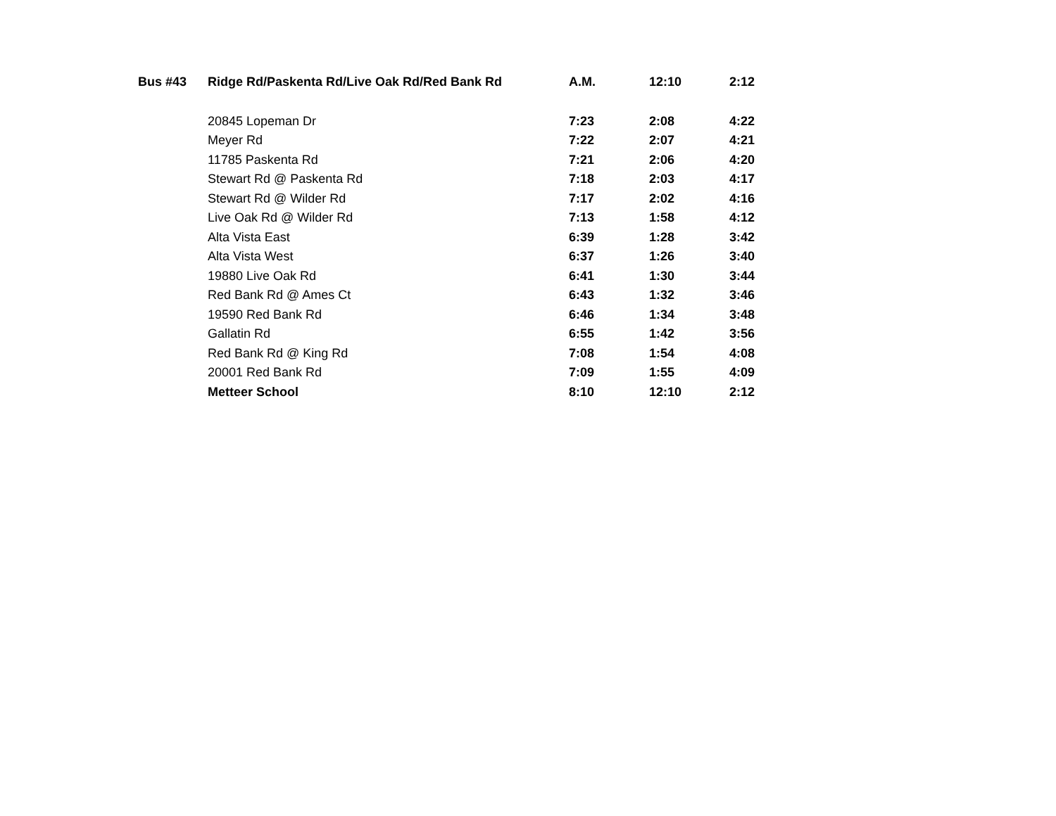| Bus #43 | Ridge Rd/Paskenta Rd/Live Oak Rd/Red Bank Rd | A.M. | 12:10 | 2:12 |
| | 20845 Lopeman Dr | 7:23 | 2:08 | 4:22 |
| | Meyer Rd | 7:22 | 2:07 | 4:21 |
| | 11785 Paskenta Rd | 7:21 | 2:06 | 4:20 |
| | Stewart Rd @ Paskenta Rd | 7:18 | 2:03 | 4:17 |
| | Stewart Rd @ Wilder Rd | 7:17 | 2:02 | 4:16 |
| | Live Oak Rd @ Wilder Rd | 7:13 | 1:58 | 4:12 |
| | Alta Vista East | 6:39 | 1:28 | 3:42 |
| | Alta Vista West | 6:37 | 1:26 | 3:40 |
| | 19880 Live Oak Rd | 6:41 | 1:30 | 3:44 |
| | Red Bank Rd @ Ames Ct | 6:43 | 1:32 | 3:46 |
| | 19590 Red Bank Rd | 6:46 | 1:34 | 3:48 |
| | Gallatin Rd | 6:55 | 1:42 | 3:56 |
| | Red Bank Rd @ King Rd | 7:08 | 1:54 | 4:08 |
| | 20001 Red Bank Rd | 7:09 | 1:55 | 4:09 |
| | Metteer School | 8:10 | 12:10 | 2:12 |